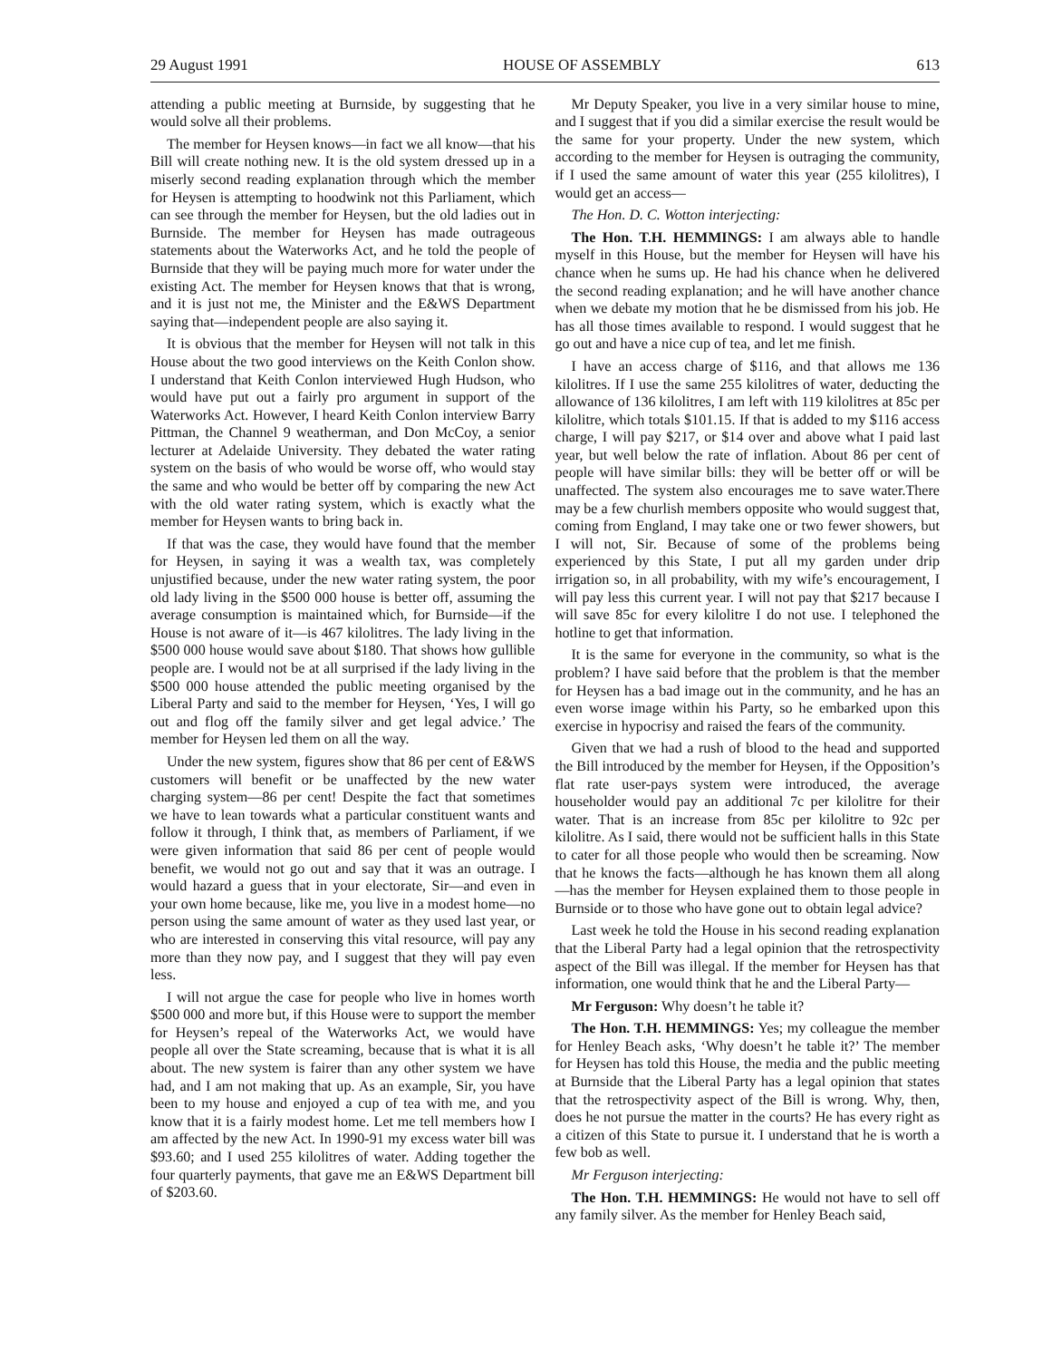29 August 1991 HOUSE OF ASSEMBLY 613
attending a public meeting at Burnside, by suggesting that he would solve all their problems.
The member for Heysen knows—in fact we all know—that his Bill will create nothing new. It is the old system dressed up in a miserly second reading explanation through which the member for Heysen is attempting to hoodwink not this Parliament, which can see through the member for Heysen, but the old ladies out in Burnside. The member for Heysen has made outrageous statements about the Waterworks Act, and he told the people of Burnside that they will be paying much more for water under the existing Act. The member for Heysen knows that that is wrong, and it is just not me, the Minister and the E&WS Department saying that—independent people are also saying it.
It is obvious that the member for Heysen will not talk in this House about the two good interviews on the Keith Conlon show. I understand that Keith Conlon interviewed Hugh Hudson, who would have put out a fairly pro argument in support of the Waterworks Act. However, I heard Keith Conlon interview Barry Pittman, the Channel 9 weatherman, and Don McCoy, a senior lecturer at Adelaide University. They debated the water rating system on the basis of who would be worse off, who would stay the same and who would be better off by comparing the new Act with the old water rating system, which is exactly what the member for Heysen wants to bring back in.
If that was the case, they would have found that the member for Heysen, in saying it was a wealth tax, was completely unjustified because, under the new water rating system, the poor old lady living in the $500 000 house is better off, assuming the average consumption is maintained which, for Burnside—if the House is not aware of it—is 467 kilolitres. The lady living in the $500 000 house would save about $180. That shows how gullible people are. I would not be at all surprised if the lady living in the $500 000 house attended the public meeting organised by the Liberal Party and said to the member for Heysen, ‘Yes, I will go out and flog off the family silver and get legal advice.’ The member for Heysen led them on all the way.
Under the new system, figures show that 86 per cent of E&WS customers will benefit or be unaffected by the new water charging system—86 per cent! Despite the fact that sometimes we have to lean towards what a particular constituent wants and follow it through, I think that, as members of Parliament, if we were given information that said 86 per cent of people would benefit, we would not go out and say that it was an outrage. I would hazard a guess that in your electorate, Sir—and even in your own home because, like me, you live in a modest home—no person using the same amount of water as they used last year, or who are interested in conserving this vital resource, will pay any more than they now pay, and I suggest that they will pay even less.
I will not argue the case for people who live in homes worth $500 000 and more but, if this House were to support the member for Heysen’s repeal of the Waterworks Act, we would have people all over the State screaming, because that is what it is all about. The new system is fairer than any other system we have had, and I am not making that up. As an example, Sir, you have been to my house and enjoyed a cup of tea with me, and you know that it is a fairly modest home. Let me tell members how I am affected by the new Act. In 1990-91 my excess water bill was $93.60; and I used 255 kilolitres of water. Adding together the four quarterly payments, that gave me an E&WS Department bill of $203.60.
Mr Deputy Speaker, you live in a very similar house to mine, and I suggest that if you did a similar exercise the result would be the same for your property. Under the new system, which according to the member for Heysen is outraging the community, if I used the same amount of water this year (255 kilolitres), I would get an access—
The Hon. D. C. Wotton interjecting:
The Hon. T.H. HEMMINGS: I am always able to handle myself in this House, but the member for Heysen will have his chance when he sums up. He had his chance when he delivered the second reading explanation; and he will have another chance when we debate my motion that he be dismissed from his job. He has all those times available to respond. I would suggest that he go out and have a nice cup of tea, and let me finish.
I have an access charge of $116, and that allows me 136 kilolitres. If I use the same 255 kilolitres of water, deducting the allowance of 136 kilolitres, I am left with 119 kilolitres at 85c per kilolitre, which totals $101.15. If that is added to my $116 access charge, I will pay $217, or $14 over and above what I paid last year, but well below the rate of inflation. About 86 per cent of people will have similar bills: they will be better off or will be unaffected. The system also encourages me to save water.There may be a few churlish members opposite who would suggest that, coming from England, I may take one or two fewer showers, but I will not, Sir. Because of some of the problems being experienced by this State, I put all my garden under drip irrigation so, in all probability, with my wife’s encouragement, I will pay less this current year. I will not pay that $217 because I will save 85c for every kilolitre I do not use. I telephoned the hotline to get that information.
It is the same for everyone in the community, so what is the problem? I have said before that the problem is that the member for Heysen has a bad image out in the community, and he has an even worse image within his Party, so he embarked upon this exercise in hypocrisy and raised the fears of the community.
Given that we had a rush of blood to the head and supported the Bill introduced by the member for Heysen, if the Opposition’s flat rate user-pays system were introduced, the average householder would pay an additional 7c per kilolitre for their water. That is an increase from 85c per kilolitre to 92c per kilolitre. As I said, there would not be sufficient halls in this State to cater for all those people who would then be screaming. Now that he knows the facts—although he has known them all along—has the member for Heysen explained them to those people in Burnside or to those who have gone out to obtain legal advice?
Last week he told the House in his second reading explanation that the Liberal Party had a legal opinion that the retrospectivity aspect of the Bill was illegal. If the member for Heysen has that information, one would think that he and the Liberal Party—
Mr Ferguson: Why doesn’t he table it?
The Hon. T.H. HEMMINGS: Yes; my colleague the member for Henley Beach asks, ‘Why doesn’t he table it?’ The member for Heysen has told this House, the media and the public meeting at Burnside that the Liberal Party has a legal opinion that states that the retrospectivity aspect of the Bill is wrong. Why, then, does he not pursue the matter in the courts? He has every right as a citizen of this State to pursue it. I understand that he is worth a few bob as well.
Mr Ferguson interjecting:
The Hon. T.H. HEMMINGS: He would not have to sell off any family silver. As the member for Henley Beach said,